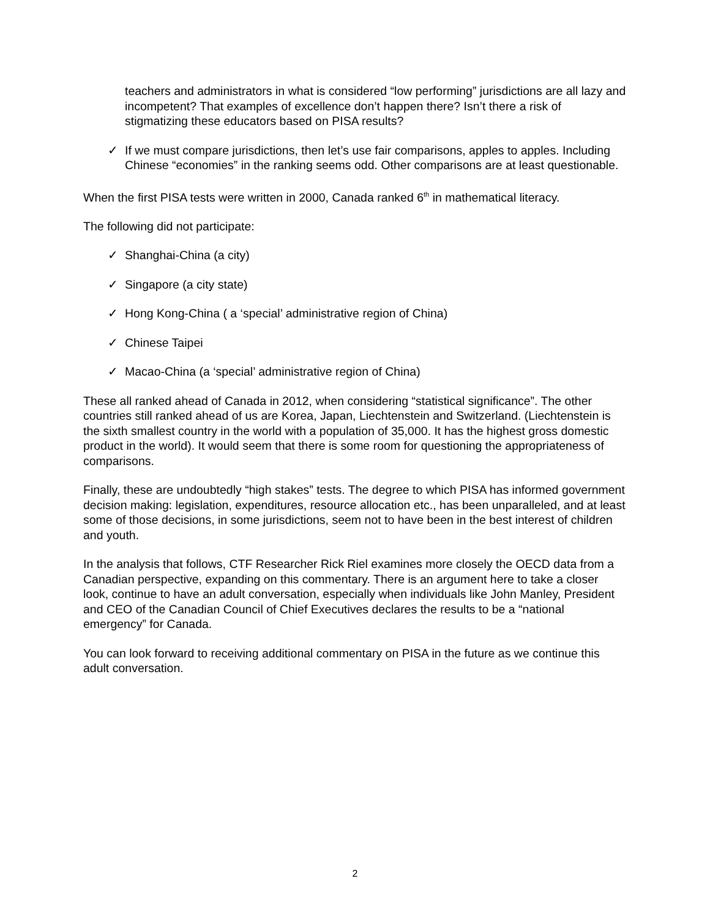teachers and administrators in what is considered “low performing” jurisdictions are all lazy and incompetent? That examples of excellence don’t happen there? Isn’t there a risk of stigmatizing these educators based on PISA results?
✓ If we must compare jurisdictions, then let’s use fair comparisons, apples to apples. Including Chinese “economies” in the ranking seems odd. Other comparisons are at least questionable.
When the first PISA tests were written in 2000, Canada ranked 6<sup>th</sup> in mathematical literacy.
The following did not participate:
✓ Shanghai-China (a city)
✓ Singapore (a city state)
✓ Hong Kong-China ( a ‘special’ administrative region of China)
✓ Chinese Taipei
✓ Macao-China (a ‘special’ administrative region of China)
These all ranked ahead of Canada in 2012, when considering “statistical significance”. The other countries still ranked ahead of us are Korea, Japan, Liechtenstein and Switzerland. (Liechtenstein is the sixth smallest country in the world with a population of 35,000. It has the highest gross domestic product in the world). It would seem that there is some room for questioning the appropriateness of comparisons.
Finally, these are undoubtedly “high stakes” tests. The degree to which PISA has informed government decision making: legislation, expenditures, resource allocation etc., has been unparalleled, and at least some of those decisions, in some jurisdictions, seem not to have been in the best interest of children and youth.
In the analysis that follows, CTF Researcher Rick Riel examines more closely the OECD data from a Canadian perspective, expanding on this commentary. There is an argument here to take a closer look, continue to have an adult conversation, especially when individuals like John Manley, President and CEO of the Canadian Council of Chief Executives declares the results to be a “national emergency” for Canada.
You can look forward to receiving additional commentary on PISA in the future as we continue this adult conversation.
2